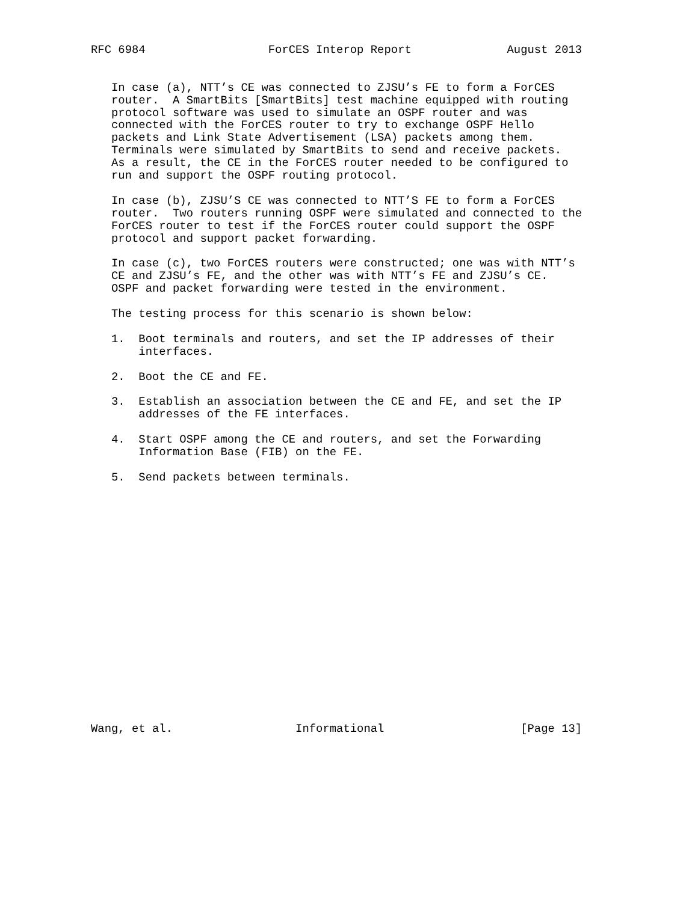RFC 6984                  ForCES Interop Report              August 2013


   In case (a), NTT’s CE was connected to ZJSU’s FE to form a ForCES
   router.  A SmartBits [SmartBits] test machine equipped with routing
   protocol software was used to simulate an OSPF router and was
   connected with the ForCES router to try to exchange OSPF Hello
   packets and Link State Advertisement (LSA) packets among them.
   Terminals were simulated by SmartBits to send and receive packets.
   As a result, the CE in the ForCES router needed to be configured to
   run and support the OSPF routing protocol.

   In case (b), ZJSU’S CE was connected to NTT’S FE to form a ForCES
   router.  Two routers running OSPF were simulated and connected to the
   ForCES router to test if the ForCES router could support the OSPF
   protocol and support packet forwarding.

   In case (c), two ForCES routers were constructed; one was with NTT’s
   CE and ZJSU’s FE, and the other was with NTT’s FE and ZJSU’s CE.
   OSPF and packet forwarding were tested in the environment.

   The testing process for this scenario is shown below:

   1.  Boot terminals and routers, and set the IP addresses of their
       interfaces.

   2.  Boot the CE and FE.

   3.  Establish an association between the CE and FE, and set the IP
       addresses of the FE interfaces.

   4.  Start OSPF among the CE and routers, and set the Forwarding
       Information Base (FIB) on the FE.

   5.  Send packets between terminals.



















Wang, et al.                  Informational                    [Page 13]